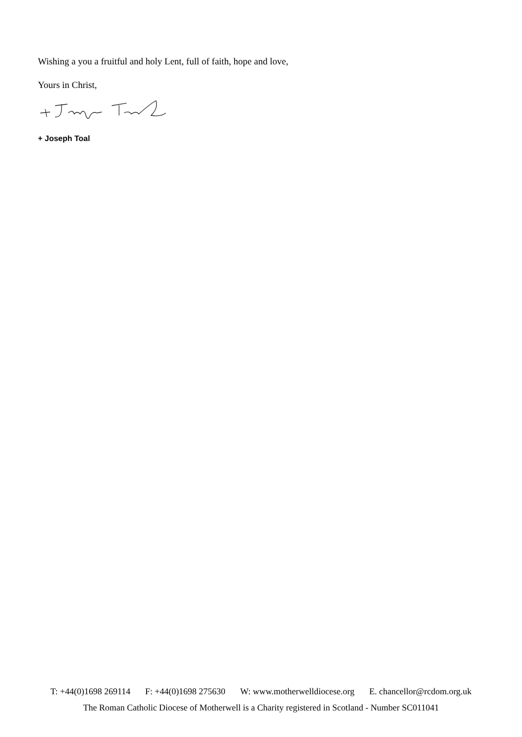Wishing a you a fruitful and holy Lent, full of faith, hope and love,
Yours in Christ,
+ Joseph Toal
T: +44(0)1698 269114 F: +44(0)1698 275630 W: www.motherwelldiocese.org E. chancellor@rcdom.org.uk
The Roman Catholic Diocese of Motherwell is a Charity registered in Scotland - Number SC011041